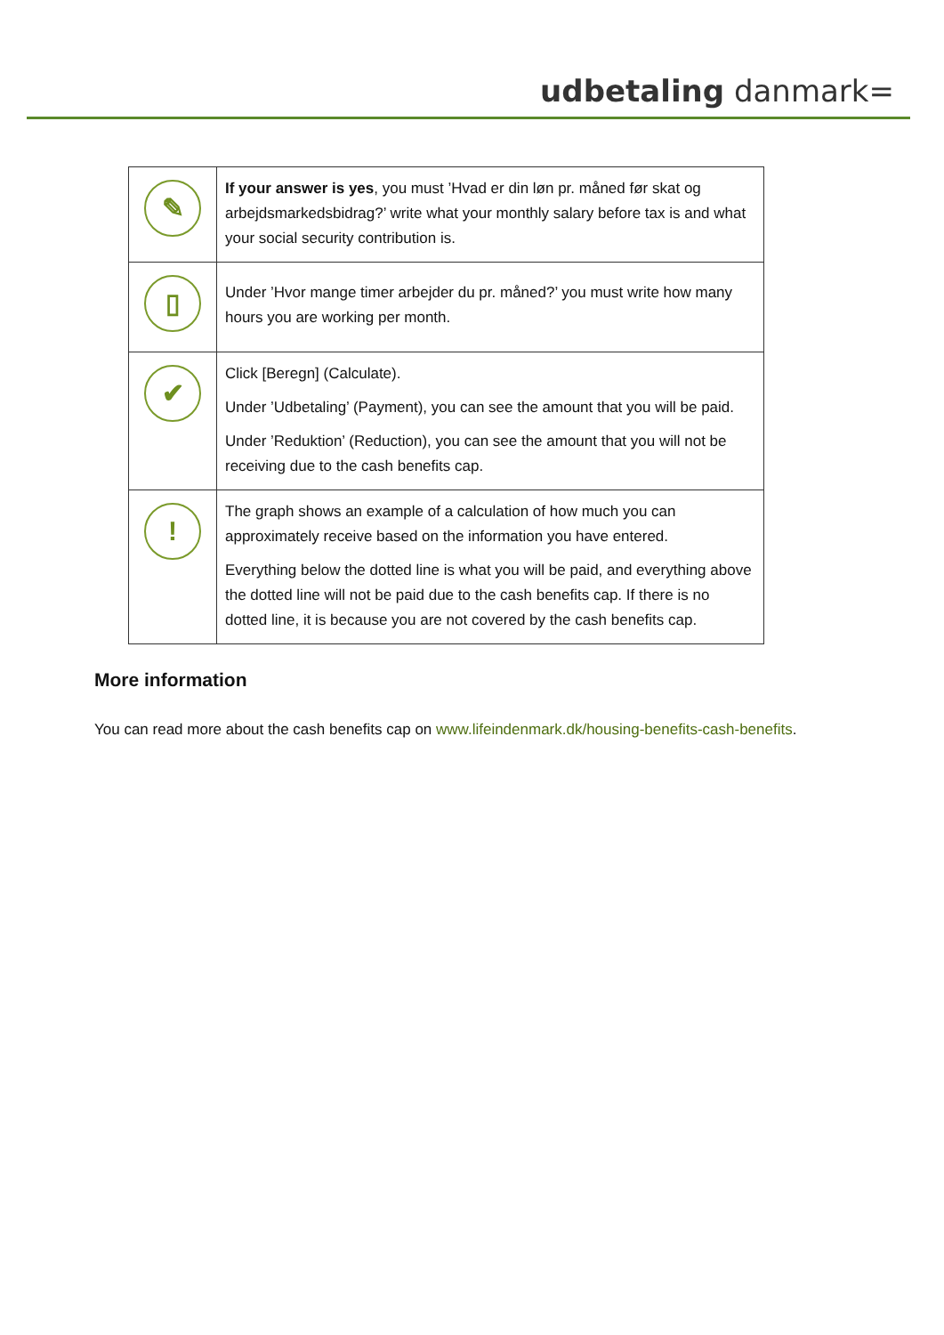udbetaling danmark=
| ✎ | If your answer is yes , you must ’Hvad er din løn pr. måned før skat og arbejdsmarkedsbidrag?’ write what your monthly salary before tax is and what your social security contribution is. |
| ▯ | Under ’Hvor mange timer arbejder du pr. måned?’ you must write how many hours you are working per month. |
| ✔ | Click [Beregn] (Calculate). Under ’Udbetaling’ (Payment), you can see the amount that you will be paid. Under ’Reduktion’ (Reduction), you can see the amount that you will not be receiving due to the cash benefits cap. |
| ! | The graph shows an example of a calculation of how much you can approximately receive based on the information you have entered. Everything below the dotted line is what you will be paid, and everything above the dotted line will not be paid due to the cash benefits cap. If there is no dotted line, it is because you are not covered by the cash benefits cap. |
More information
You can read more about the cash benefits cap on www.lifeindenmark.dk/housing-benefits-cash-benefits.